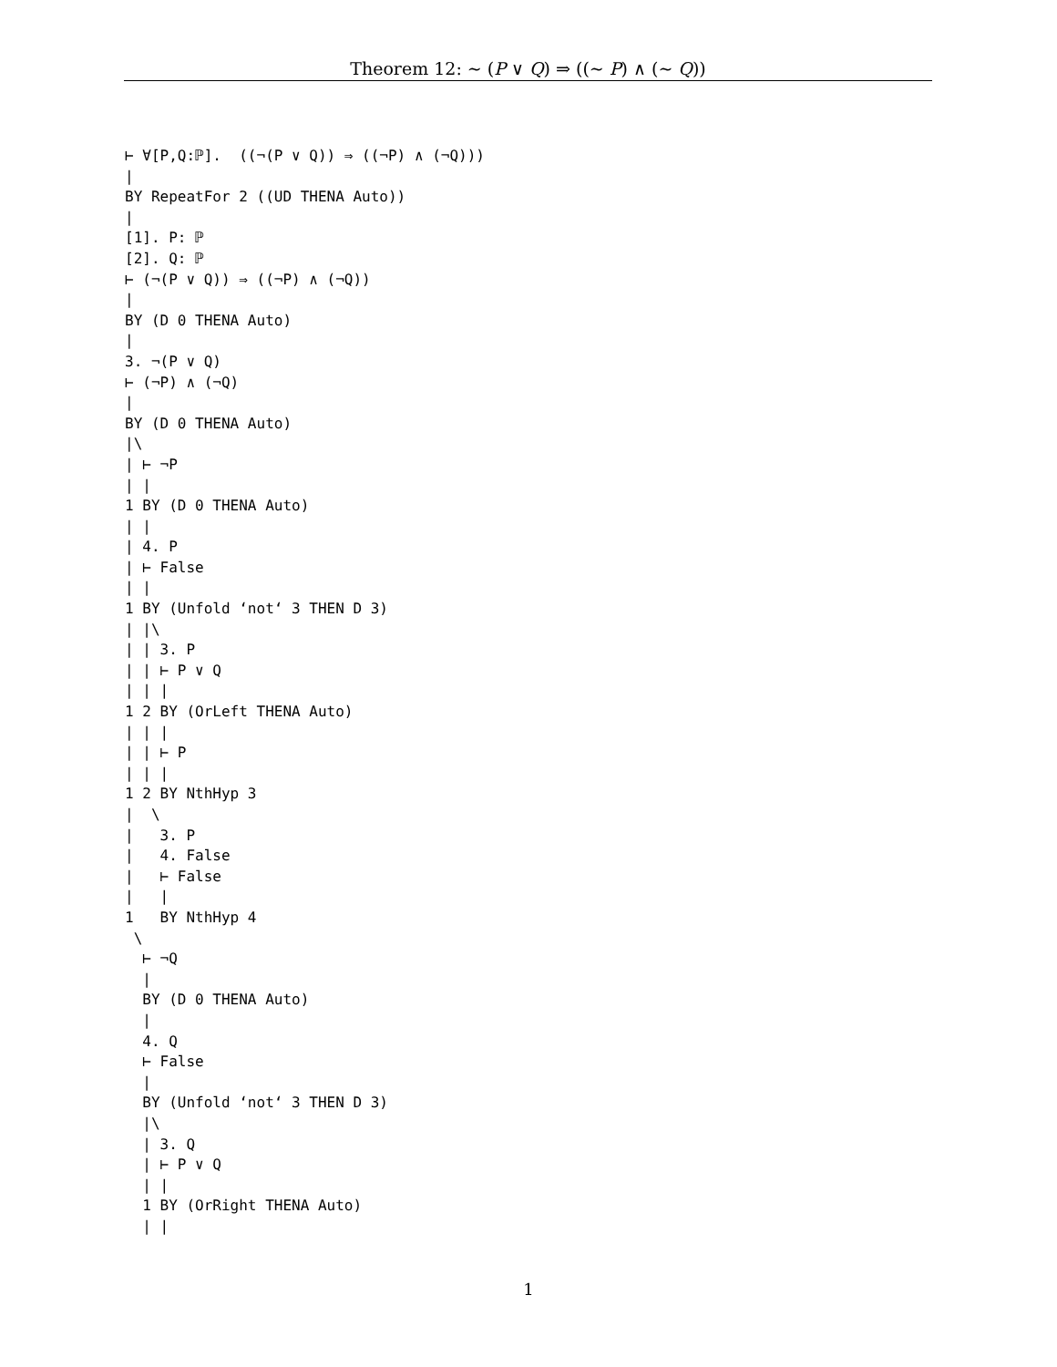Theorem 12: ∼ (P ∨ Q) ⇒ ((∼ P) ∧ (∼ Q))
⊢ ∀[P,Q:ℙ].  ((¬(P ∨ Q)) ⇒ ((¬P) ∧ (¬Q)))
|
BY RepeatFor 2 ((UD THENA Auto))
|
[1]. P: ℙ
[2]. Q: ℙ
⊢ (¬(P ∨ Q)) ⇒ ((¬P) ∧ (¬Q))
|
BY (D 0 THENA Auto)
|
3. ¬(P ∨ Q)
⊢ (¬P) ∧ (¬Q)
|
BY (D 0 THENA Auto)
|\
| ⊢ ¬P
| |
1 BY (D 0 THENA Auto)
| |
| 4. P
| ⊢ False
| |
1 BY (Unfold ‘not‘ 3 THEN D 3)
| |\
| | 3. P
| | ⊢ P ∨ Q
| | |
1 2 BY (OrLeft THENA Auto)
| | |
| | ⊢ P
| | |
1 2 BY NthHyp 3
|  \
|   3. P
|   4. False
|   ⊢ False
|   |
1   BY NthHyp 4
 \
  ⊢ ¬Q
  |
  BY (D 0 THENA Auto)
  |
  4. Q
  ⊢ False
  |
  BY (Unfold ‘not‘ 3 THEN D 3)
  |\
  | 3. Q
  | ⊢ P ∨ Q
  | |
  1 BY (OrRight THENA Auto)
  | |
1